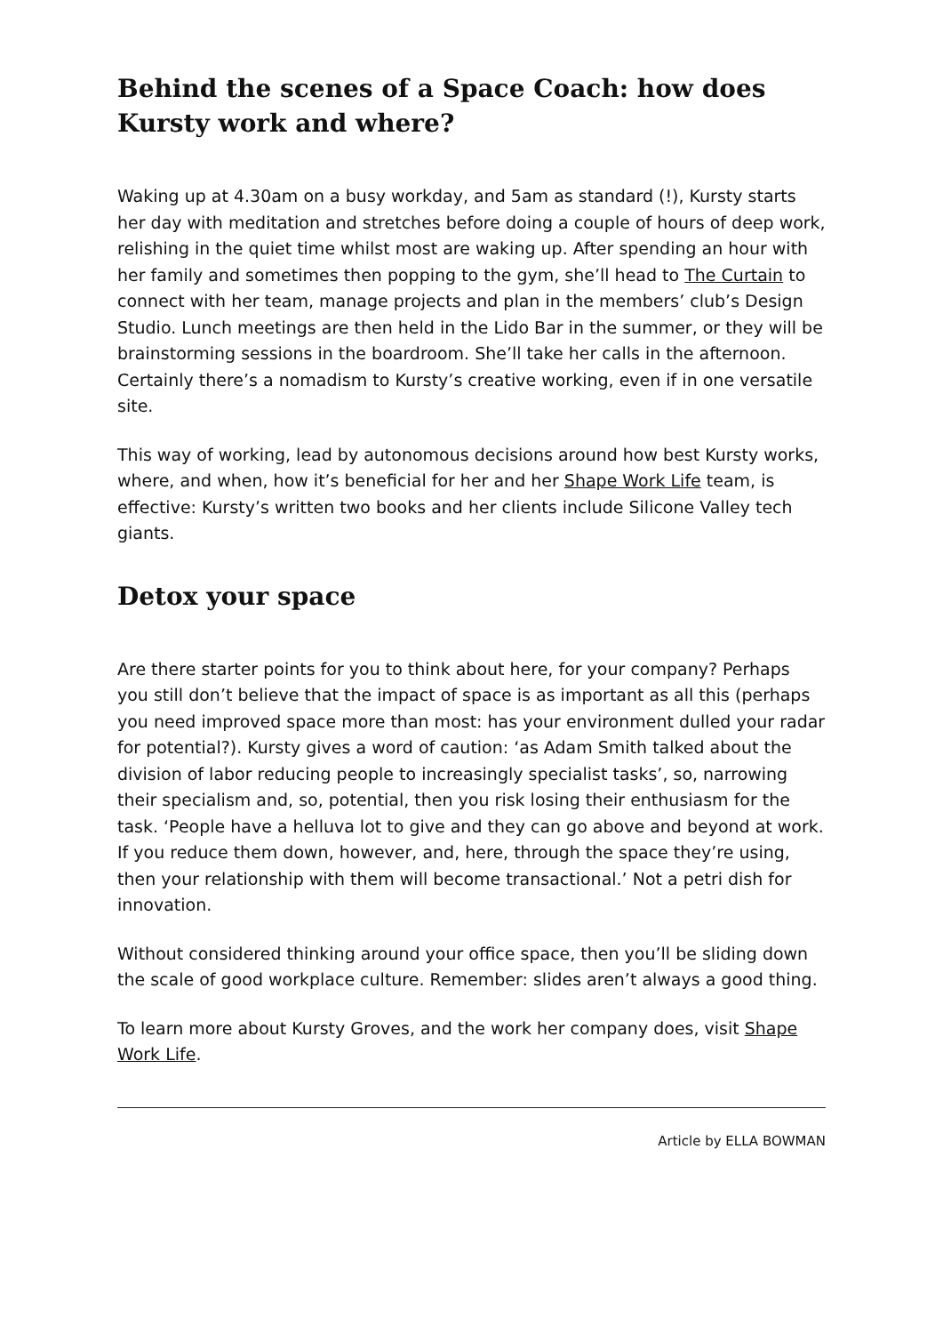Behind the scenes of a Space Coach: how does Kursty work and where?
Waking up at 4.30am on a busy workday, and 5am as standard (!), Kursty starts her day with meditation and stretches before doing a couple of hours of deep work, relishing in the quiet time whilst most are waking up. After spending an hour with her family and sometimes then popping to the gym, she’ll head to The Curtain to connect with her team, manage projects and plan in the members’ club’s Design Studio. Lunch meetings are then held in the Lido Bar in the summer, or they will be brainstorming sessions in the boardroom. She’ll take her calls in the afternoon. Certainly there’s a nomadism to Kursty’s creative working, even if in one versatile site.
This way of working, lead by autonomous decisions around how best Kursty works, where, and when, how it’s beneficial for her and her Shape Work Life team, is effective: Kursty’s written two books and her clients include Silicone Valley tech giants.
Detox your space
Are there starter points for you to think about here, for your company? Perhaps you still don’t believe that the impact of space is as important as all this (perhaps you need improved space more than most: has your environment dulled your radar for potential?). Kursty gives a word of caution: ‘as Adam Smith talked about the division of labor reducing people to increasingly specialist tasks’, so, narrowing their specialism and, so, potential, then you risk losing their enthusiasm for the task. ‘People have a helluva lot to give and they can go above and beyond at work. If you reduce them down, however, and, here, through the space they’re using, then your relationship with them will become transactional.’ Not a petri dish for innovation.
Without considered thinking around your office space, then you’ll be sliding down the scale of good workplace culture. Remember: slides aren’t always a good thing.
To learn more about Kursty Groves, and the work her company does, visit Shape Work Life.
Article by ELLA BOWMAN